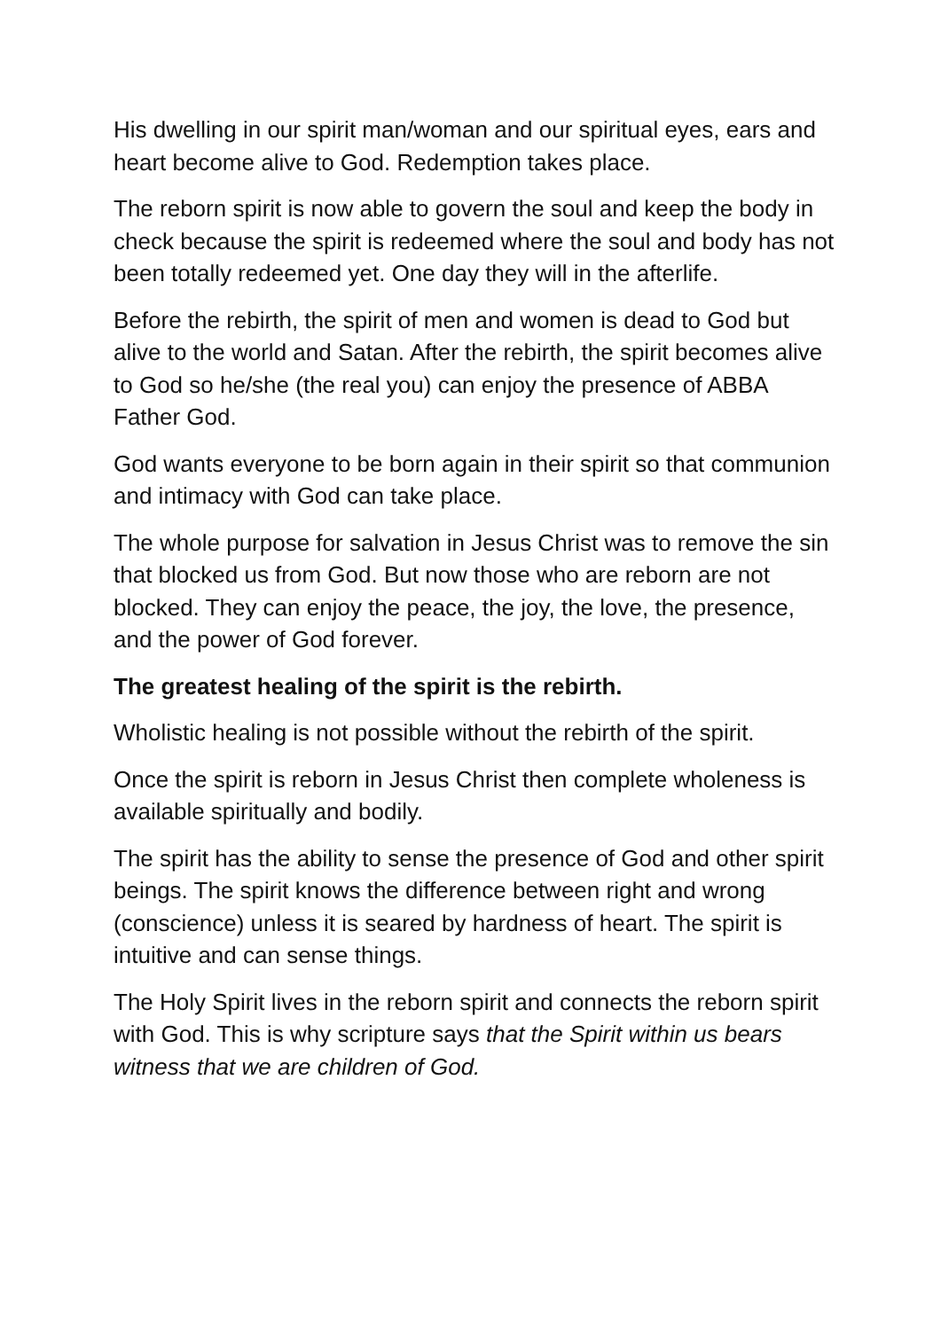His dwelling in our spirit man/woman and our spiritual eyes, ears and heart become alive to God. Redemption takes place.
The reborn spirit is now able to govern the soul and keep the body in check because the spirit is redeemed where the soul and body has not been totally redeemed yet. One day they will in the afterlife.
Before the rebirth, the spirit of men and women is dead to God but alive to the world and Satan. After the rebirth, the spirit becomes alive to God so he/she (the real you) can enjoy the presence of ABBA Father God.
God wants everyone to be born again in their spirit so that communion and intimacy with God can take place.
The whole purpose for salvation in Jesus Christ was to remove the sin that blocked us from God. But now those who are reborn are not blocked. They can enjoy the peace, the joy, the love, the presence, and the power of God forever.
The greatest healing of the spirit is the rebirth.
Wholistic healing is not possible without the rebirth of the spirit.
Once the spirit is reborn in Jesus Christ then complete wholeness is available spiritually and bodily.
The spirit has the ability to sense the presence of God and other spirit beings. The spirit knows the difference between right and wrong (conscience) unless it is seared by hardness of heart. The spirit is intuitive and can sense things.
The Holy Spirit lives in the reborn spirit and connects the reborn spirit with God. This is why scripture says that the Spirit within us bears witness that we are children of God.